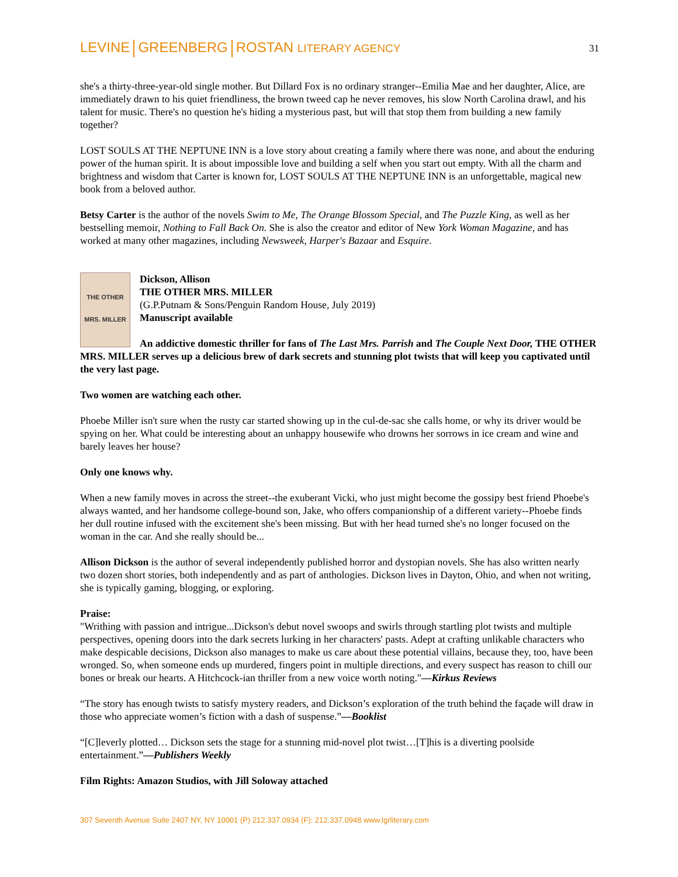LEVINE GREENBERG ROSTAN LITERARY AGENCY
31
she's a thirty-three-year-old single mother. But Dillard Fox is no ordinary stranger--Emilia Mae and her daughter, Alice, are immediately drawn to his quiet friendliness, the brown tweed cap he never removes, his slow North Carolina drawl, and his talent for music. There's no question he's hiding a mysterious past, but will that stop them from building a new family together?
LOST SOULS AT THE NEPTUNE INN is a love story about creating a family where there was none, and about the enduring power of the human spirit. It is about impossible love and building a self when you start out empty. With all the charm and brightness and wisdom that Carter is known for, LOST SOULS AT THE NEPTUNE INN is an unforgettable, magical new book from a beloved author.
Betsy Carter is the author of the novels Swim to Me, The Orange Blossom Special, and The Puzzle King, as well as her bestselling memoir, Nothing to Fall Back On. She is also the creator and editor of New York Woman Magazine, and has worked at many other magazines, including Newsweek, Harper's Bazaar and Esquire.
THE OTHER
MRS. MILLER
Dickson, Allison
THE OTHER MRS. MILLER
(G.P.Putnam & Sons/Penguin Random House, July 2019)
Manuscript available
An addictive domestic thriller for fans of The Last Mrs. Parrish and The Couple Next Door, THE OTHER MRS. MILLER serves up a delicious brew of dark secrets and stunning plot twists that will keep you captivated until the very last page.
Two women are watching each other.
Phoebe Miller isn't sure when the rusty car started showing up in the cul-de-sac she calls home, or why its driver would be spying on her. What could be interesting about an unhappy housewife who drowns her sorrows in ice cream and wine and barely leaves her house?
Only one knows why.
When a new family moves in across the street--the exuberant Vicki, who just might become the gossipy best friend Phoebe's always wanted, and her handsome college-bound son, Jake, who offers companionship of a different variety--Phoebe finds her dull routine infused with the excitement she's been missing. But with her head turned she's no longer focused on the woman in the car. And she really should be...
Allison Dickson is the author of several independently published horror and dystopian novels. She has also written nearly two dozen short stories, both independently and as part of anthologies. Dickson lives in Dayton, Ohio, and when not writing, she is typically gaming, blogging, or exploring.
Praise:
"Writhing with passion and intrigue...Dickson's debut novel swoops and swirls through startling plot twists and multiple perspectives, opening doors into the dark secrets lurking in her characters' pasts. Adept at crafting unlikable characters who make despicable decisions, Dickson also manages to make us care about these potential villains, because they, too, have been wronged. So, when someone ends up murdered, fingers point in multiple directions, and every suspect has reason to chill our bones or break our hearts. A Hitchcock-ian thriller from a new voice worth noting."—Kirkus Reviews
“The story has enough twists to satisfy mystery readers, and Dickson’s exploration of the truth behind the façade will draw in those who appreciate women’s fiction with a dash of suspense.”—Booklist
“[C]leverly plotted… Dickson sets the stage for a stunning mid-novel plot twist…[T]his is a diverting poolside entertainment.”—Publishers Weekly
Film Rights: Amazon Studios, with Jill Soloway attached
307 Seventh Avenue Suite 2407 NY, NY 10001 (P) 212.337.0934 (F): 212.337.0948 www.lgrliterary.com